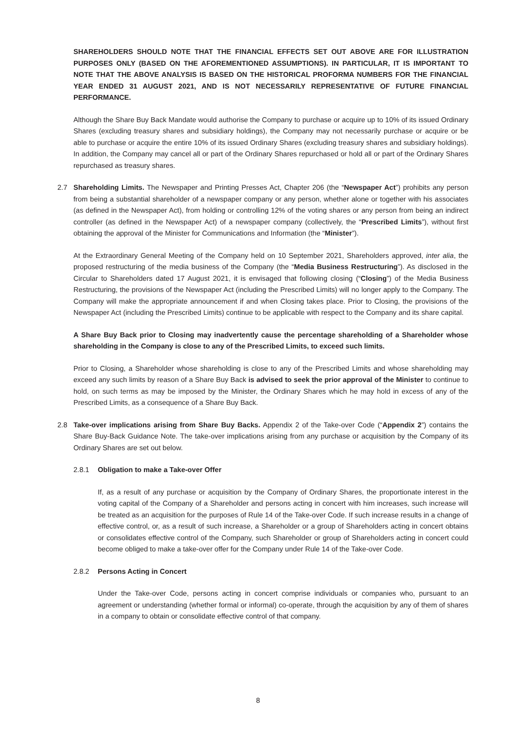SHAREHOLDERS SHOULD NOTE THAT THE FINANCIAL EFFECTS SET OUT ABOVE ARE FOR ILLUSTRATION PURPOSES ONLY (BASED ON THE AFOREMENTIONED ASSUMPTIONS). IN PARTICULAR, IT IS IMPORTANT TO NOTE THAT THE ABOVE ANALYSIS IS BASED ON THE HISTORICAL PROFORMA NUMBERS FOR THE FINANCIAL YEAR ENDED 31 AUGUST 2021, AND IS NOT NECESSARILY REPRESENTATIVE OF FUTURE FINANCIAL PERFORMANCE.
Although the Share Buy Back Mandate would authorise the Company to purchase or acquire up to 10% of its issued Ordinary Shares (excluding treasury shares and subsidiary holdings), the Company may not necessarily purchase or acquire or be able to purchase or acquire the entire 10% of its issued Ordinary Shares (excluding treasury shares and subsidiary holdings). In addition, the Company may cancel all or part of the Ordinary Shares repurchased or hold all or part of the Ordinary Shares repurchased as treasury shares.
2.7 Shareholding Limits. The Newspaper and Printing Presses Act, Chapter 206 (the “Newspaper Act”) prohibits any person from being a substantial shareholder of a newspaper company or any person, whether alone or together with his associates (as defined in the Newspaper Act), from holding or controlling 12% of the voting shares or any person from being an indirect controller (as defined in the Newspaper Act) of a newspaper company (collectively, the “Prescribed Limits”), without first obtaining the approval of the Minister for Communications and Information (the “Minister”).
At the Extraordinary General Meeting of the Company held on 10 September 2021, Shareholders approved, inter alia, the proposed restructuring of the media business of the Company (the “Media Business Restructuring”). As disclosed in the Circular to Shareholders dated 17 August 2021, it is envisaged that following closing (“Closing”) of the Media Business Restructuring, the provisions of the Newspaper Act (including the Prescribed Limits) will no longer apply to the Company. The Company will make the appropriate announcement if and when Closing takes place. Prior to Closing, the provisions of the Newspaper Act (including the Prescribed Limits) continue to be applicable with respect to the Company and its share capital.
A Share Buy Back prior to Closing may inadvertently cause the percentage shareholding of a Shareholder whose shareholding in the Company is close to any of the Prescribed Limits, to exceed such limits.
Prior to Closing, a Shareholder whose shareholding is close to any of the Prescribed Limits and whose shareholding may exceed any such limits by reason of a Share Buy Back is advised to seek the prior approval of the Minister to continue to hold, on such terms as may be imposed by the Minister, the Ordinary Shares which he may hold in excess of any of the Prescribed Limits, as a consequence of a Share Buy Back.
2.8 Take-over implications arising from Share Buy Backs. Appendix 2 of the Take-over Code (“Appendix 2”) contains the Share Buy-Back Guidance Note. The take-over implications arising from any purchase or acquisition by the Company of its Ordinary Shares are set out below.
2.8.1 Obligation to make a Take-over Offer
If, as a result of any purchase or acquisition by the Company of Ordinary Shares, the proportionate interest in the voting capital of the Company of a Shareholder and persons acting in concert with him increases, such increase will be treated as an acquisition for the purposes of Rule 14 of the Take-over Code. If such increase results in a change of effective control, or, as a result of such increase, a Shareholder or a group of Shareholders acting in concert obtains or consolidates effective control of the Company, such Shareholder or group of Shareholders acting in concert could become obliged to make a take-over offer for the Company under Rule 14 of the Take-over Code.
2.8.2 Persons Acting in Concert
Under the Take-over Code, persons acting in concert comprise individuals or companies who, pursuant to an agreement or understanding (whether formal or informal) co-operate, through the acquisition by any of them of shares in a company to obtain or consolidate effective control of that company.
8